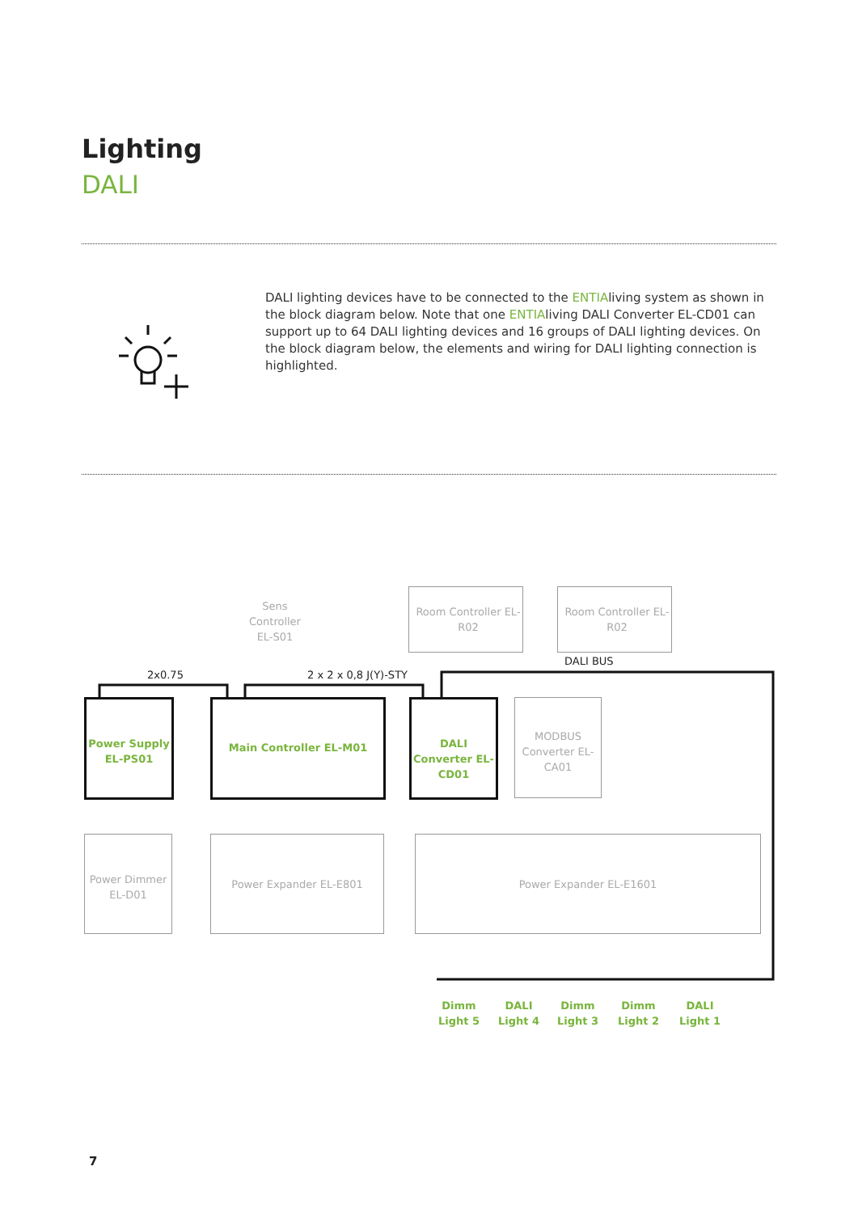Lighting
DALI
DALI lighting devices have to be connected to the ENTIAliving system as shown in the block diagram below. Note that one ENTIAliving DALI Converter EL-CD01 can support up to 64 DALI lighting devices and 16 groups of DALI lighting devices. On the block diagram below, the elements and wiring for DALI lighting connection is highlighted.
Sens Controller EL-S01
Room Controller EL-R02
Room Controller EL-R02
DALI BUS
2x0.75 2 x 2 x 0,8 J(Y)-STY
Power Supply EL-PS01
Main Controller EL-M01
DALI Converter EL-CD01
MODBUS Converter EL-CA01
Power Dimmer EL-D01
Power Expander EL-E801 Power Expander EL-E1601
Dimm Light 5
DALI Light 4
Dimm Light 3
Dimm Light 2
DALI Light 1
7